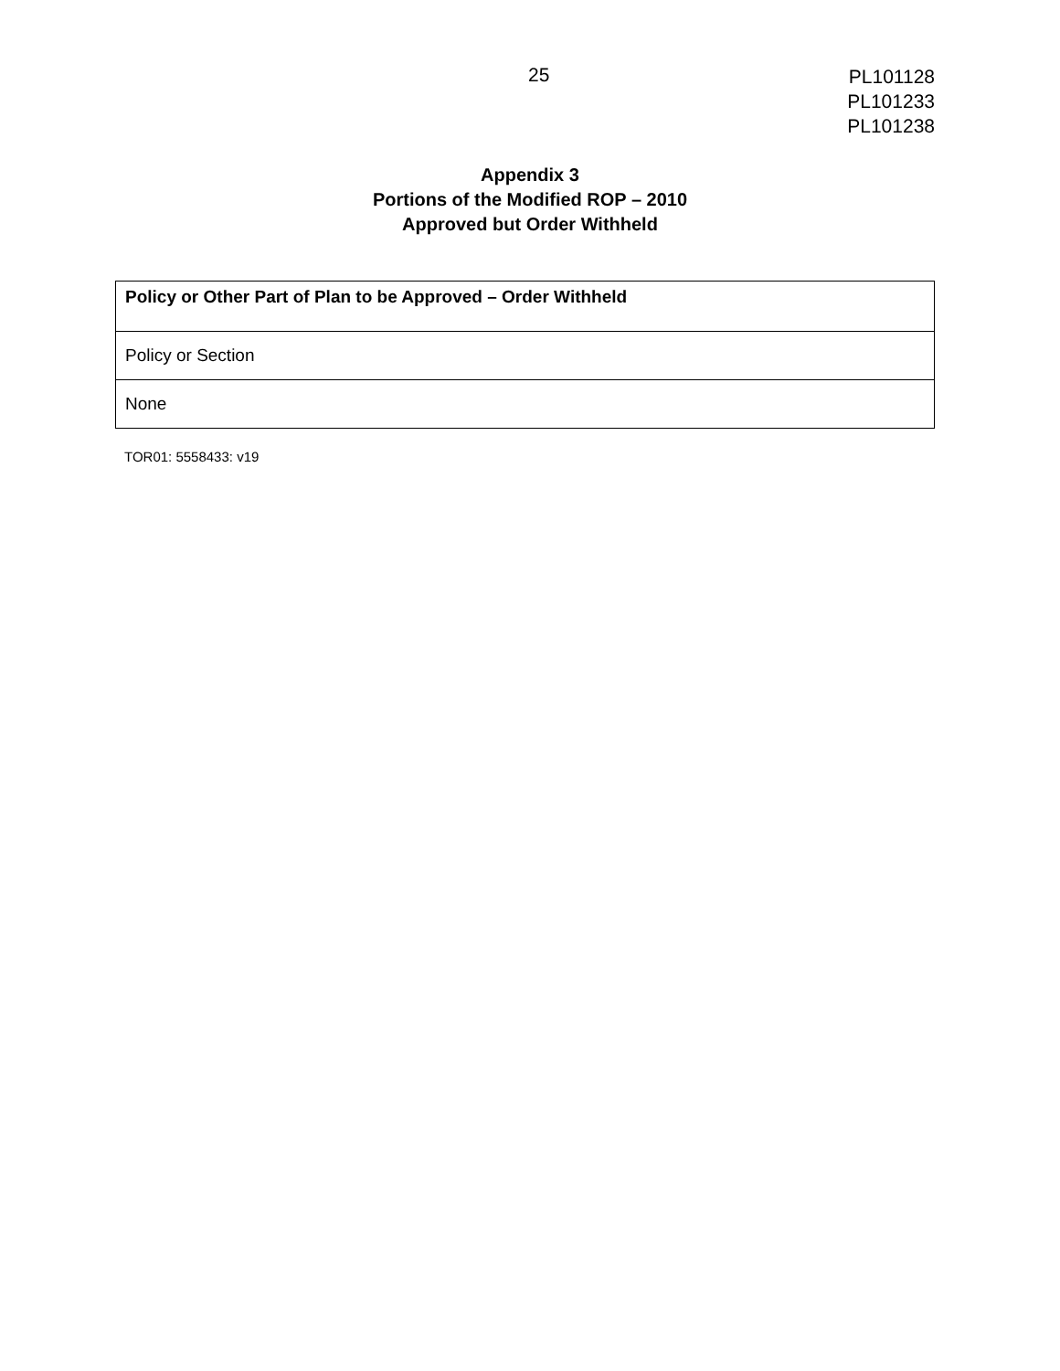25
PL101128
PL101233
PL101238
Appendix 3
Portions of the Modified ROP – 2010
Approved but Order Withheld
| Policy or Other Part of Plan to be Approved – Order Withheld |
| --- |
| Policy or Section |
| None |
TOR01: 5558433: v19